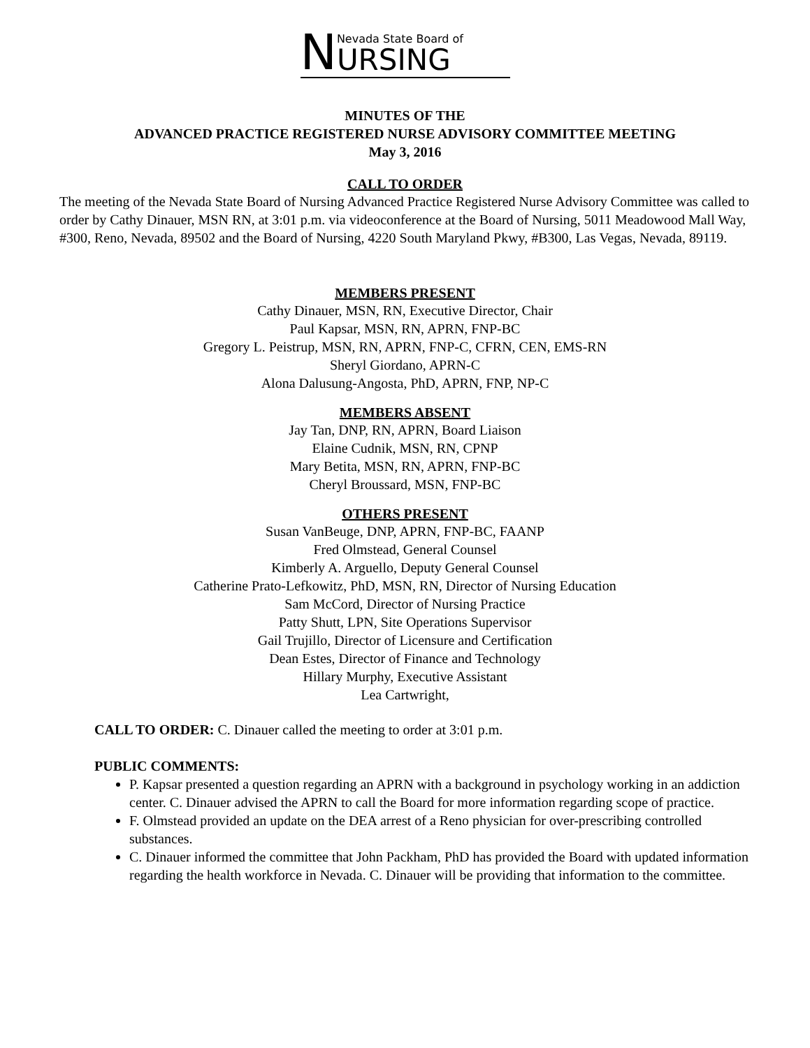N
Nevada State Board of
URSING
MINUTES OF THE
ADVANCED PRACTICE REGISTERED NURSE ADVISORY COMMITTEE MEETING
May 3, 2016
CALL TO ORDER
The meeting of the Nevada State Board of Nursing Advanced Practice Registered Nurse Advisory Committee was called to order by Cathy Dinauer, MSN RN, at 3:01 p.m. via videoconference at the Board of Nursing, 5011 Meadowood Mall Way, #300, Reno, Nevada, 89502 and the Board of Nursing, 4220 South Maryland Pkwy, #B300, Las Vegas, Nevada, 89119.
MEMBERS PRESENT
Cathy Dinauer, MSN, RN, Executive Director, Chair
Paul Kapsar, MSN, RN, APRN, FNP-BC
Gregory L. Peistrup, MSN, RN, APRN, FNP-C, CFRN, CEN, EMS-RN
Sheryl Giordano, APRN-C
Alona Dalusung-Angosta, PhD, APRN, FNP, NP-C
MEMBERS ABSENT
Jay Tan, DNP, RN, APRN, Board Liaison
Elaine Cudnik, MSN, RN, CPNP
Mary Betita, MSN, RN, APRN, FNP-BC
Cheryl Broussard, MSN, FNP-BC
OTHERS PRESENT
Susan VanBeuge, DNP, APRN, FNP-BC, FAANP
Fred Olmstead, General Counsel
Kimberly A. Arguello, Deputy General Counsel
Catherine Prato-Lefkowitz, PhD, MSN, RN, Director of Nursing Education
Sam McCord, Director of Nursing Practice
Patty Shutt, LPN, Site Operations Supervisor
Gail Trujillo, Director of Licensure and Certification
Dean Estes, Director of Finance and Technology
Hillary Murphy, Executive Assistant
Lea Cartwright,
CALL TO ORDER: C. Dinauer called the meeting to order at 3:01 p.m.
PUBLIC COMMENTS:
P. Kapsar presented a question regarding an APRN with a background in psychology working in an addiction center. C. Dinauer advised the APRN to call the Board for more information regarding scope of practice.
F. Olmstead provided an update on the DEA arrest of a Reno physician for over-prescribing controlled substances.
C. Dinauer informed the committee that John Packham, PhD has provided the Board with updated information regarding the health workforce in Nevada. C. Dinauer will be providing that information to the committee.